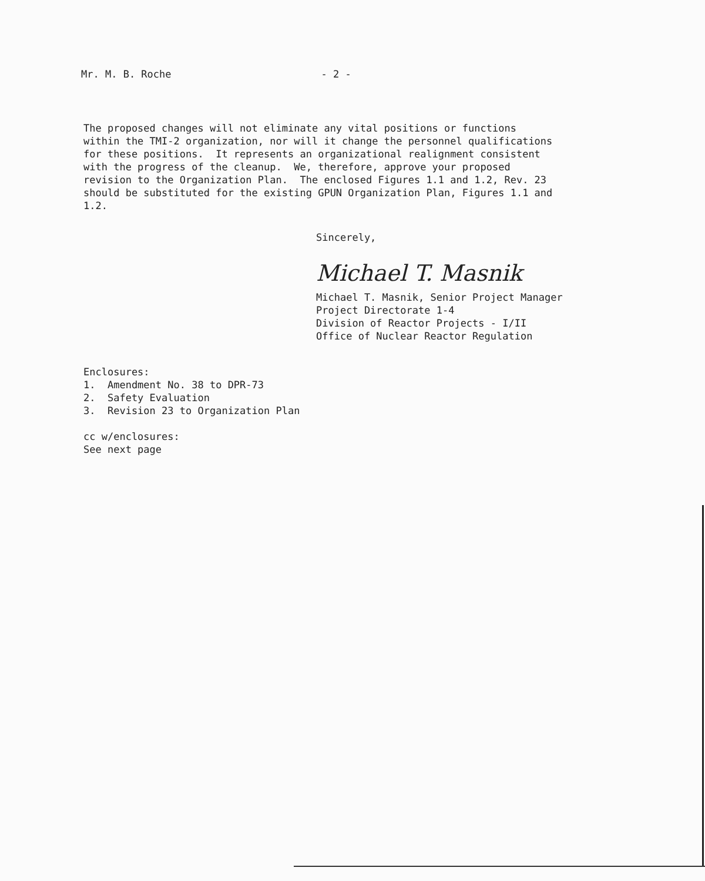Mr. M. B. Roche - 2 -
The proposed changes will not eliminate any vital positions or functions within the TMI-2 organization, nor will it change the personnel qualifications for these positions. It represents an organizational realignment consistent with the progress of the cleanup. We, therefore, approve your proposed revision to the Organization Plan. The enclosed Figures 1.1 and 1.2, Rev. 23 should be substituted for the existing GPUN Organization Plan, Figures 1.1 and 1.2.
Sincerely,
Michael T. Masnik
Michael T. Masnik, Senior Project Manager Project Directorate 1-4 Division of Reactor Projects - I/II Office of Nuclear Reactor Regulation
Enclosures: 1. Amendment No. 38 to DPR-73 2. Safety Evaluation 3. Revision 23 to Organization Plan cc w/enclosures: See next page